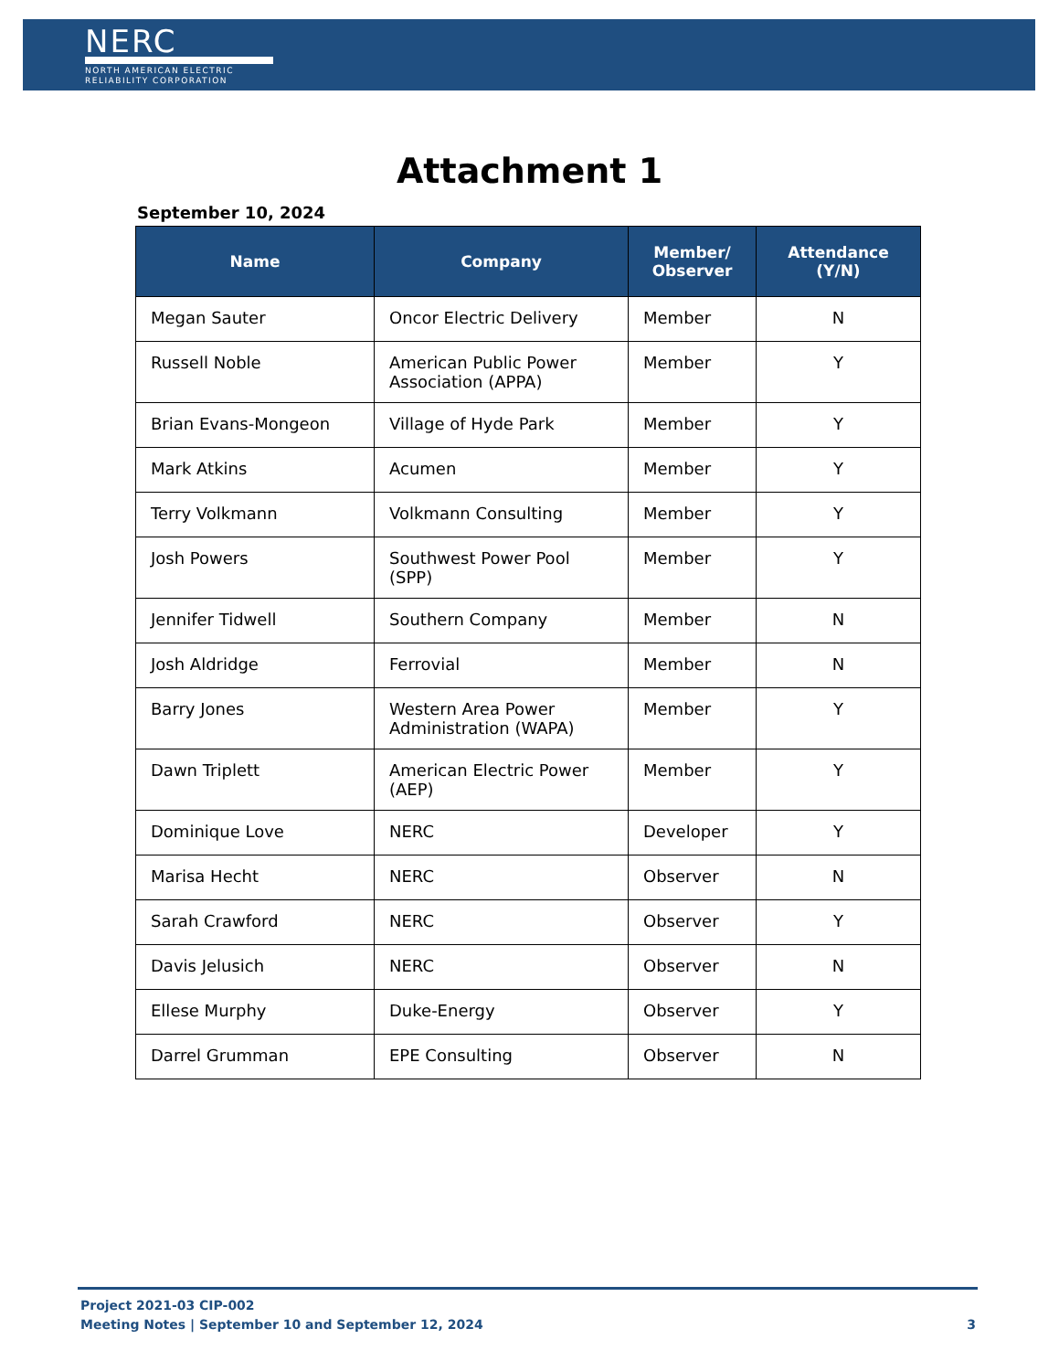NERC
NORTH AMERICAN ELECTRIC
RELIABILITY CORPORATION
Attachment 1
September 10, 2024
| Name | Company | Member/ Observer | Attendance (Y/N) |
| --- | --- | --- | --- |
| Megan Sauter | Oncor Electric Delivery | Member | N |
| Russell Noble | American Public Power Association (APPA) | Member | Y |
| Brian Evans-Mongeon | Village of Hyde Park | Member | Y |
| Mark Atkins | Acumen | Member | Y |
| Terry Volkmann | Volkmann Consulting | Member | Y |
| Josh Powers | Southwest Power Pool (SPP) | Member | Y |
| Jennifer Tidwell | Southern Company | Member | N |
| Josh Aldridge | Ferrovial | Member | N |
| Barry Jones | Western Area Power Administration (WAPA) | Member | Y |
| Dawn Triplett | American Electric Power (AEP) | Member | Y |
| Dominique Love | NERC | Developer | Y |
| Marisa Hecht | NERC | Observer | N |
| Sarah Crawford | NERC | Observer | Y |
| Davis Jelusich | NERC | Observer | N |
| Ellese Murphy | Duke-Energy | Observer | Y |
| Darrel Grumman | EPE Consulting | Observer | N |
Project 2021-03 CIP-002
Meeting Notes | September 10 and September 12, 2024 3